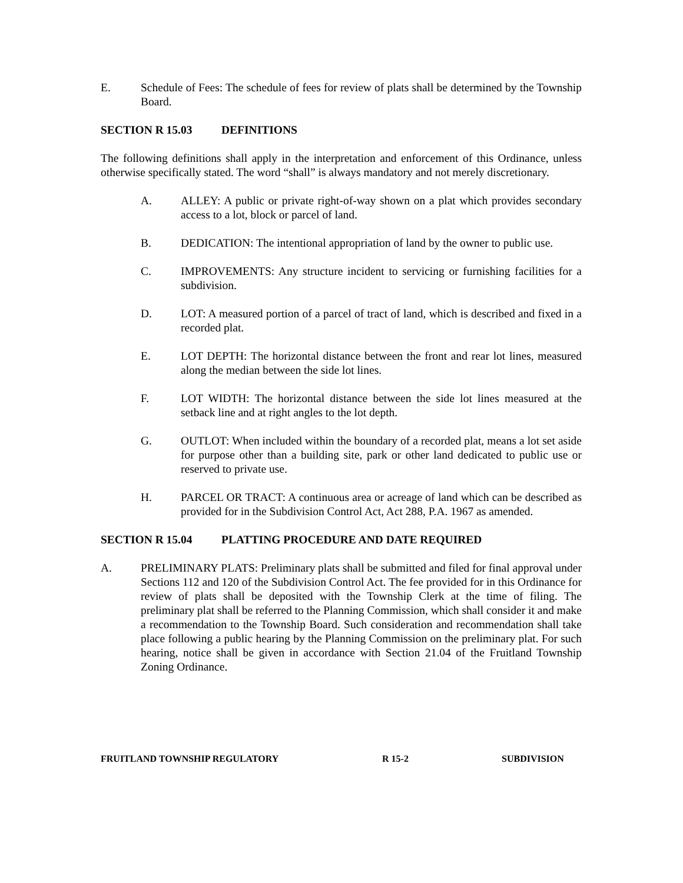E. Schedule of Fees: The schedule of fees for review of plats shall be determined by the Township Board.
SECTION R 15.03 DEFINITIONS
The following definitions shall apply in the interpretation and enforcement of this Ordinance, unless otherwise specifically stated. The word “shall” is always mandatory and not merely discretionary.
A. ALLEY: A public or private right-of-way shown on a plat which provides secondary access to a lot, block or parcel of land.
B. DEDICATION: The intentional appropriation of land by the owner to public use.
C. IMPROVEMENTS: Any structure incident to servicing or furnishing facilities for a subdivision.
D. LOT: A measured portion of a parcel of tract of land, which is described and fixed in a recorded plat.
E. LOT DEPTH: The horizontal distance between the front and rear lot lines, measured along the median between the side lot lines.
F. LOT WIDTH: The horizontal distance between the side lot lines measured at the setback line and at right angles to the lot depth.
G. OUTLOT: When included within the boundary of a recorded plat, means a lot set aside for purpose other than a building site, park or other land dedicated to public use or reserved to private use.
H. PARCEL OR TRACT: A continuous area or acreage of land which can be described as provided for in the Subdivision Control Act, Act 288, P.A. 1967 as amended.
SECTION R 15.04 PLATTING PROCEDURE AND DATE REQUIRED
A. PRELIMINARY PLATS: Preliminary plats shall be submitted and filed for final approval under Sections 112 and 120 of the Subdivision Control Act. The fee provided for in this Ordinance for review of plats shall be deposited with the Township Clerk at the time of filing. The preliminary plat shall be referred to the Planning Commission, which shall consider it and make a recommendation to the Township Board. Such consideration and recommendation shall take place following a public hearing by the Planning Commission on the preliminary plat. For such hearing, notice shall be given in accordance with Section 21.04 of the Fruitland Township Zoning Ordinance.
FRUITLAND TOWNSHIP REGULATORY R 15-2 SUBDIVISION